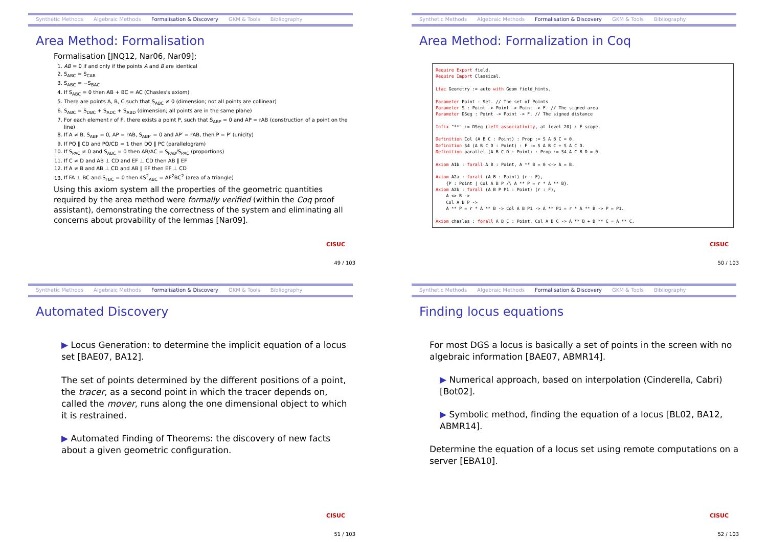Synthetic Methods Algebraic Methods Formalisation & Discovery GKM & Tools Bibliography
Area Method: Formalisation
Formalisation [JNQ12, Nar06, Nar09];
1. AB = 0 if and only if the points A and B are identical
2. S<sub>ABC</sub> = S<sub>CAB</sub>
3. S<sub>ABC</sub> = −S<sub>BAC</sub>
4. If S<sub>ABC</sub> = 0 then AB + BC = AC (Chasles's axiom)
5. There are points A, B, C such that S<sub>ABC</sub> ≠ 0 (dimension; not all points are collinear)
6. S<sub>ABC</sub> = S<sub>DBC</sub> + S<sub>ADC</sub> + S<sub>ABD</sub> (dimension; all points are in the same plane)
7. For each element r of F, there exists a point P, such that S<sub>ABP</sub> = 0 and AP = rAB (construction of a point on the line)
8. If A ≠ B, S<sub>ABP</sub> = 0, AP = rAB, S<sub>ABP′</sub> = 0 and AP′ = rAB, then P = P′ (unicity)
9. If PQ ∥ CD and PQ/CD = 1 then DQ ∥ PC (parallelogram)
10. If S<sub>PAC</sub> ≠ 0 and S<sub>ABC</sub> = 0 then AB/AC = S<sub>PAB</sub>/S<sub>PAC</sub> (proportions)
11. If C ≠ D and AB ⊥ CD and EF ⊥ CD then AB ∥ EF
12. If A ≠ B and AB ⊥ CD and AB ∥ EF then EF ⊥ CD
13. If FA ⊥ BC and S<sub>FBC</sub> = 0 then 4S<sup>2</sup><sub>ABC</sub> = AF<sup>2</sup>BC<sup>2</sup> (area of a triangle)
Using this axiom system all the properties of the geometric quantities required by the area method were formally verified (within the Coq proof assistant), demonstrating the correctness of the system and eliminating all concerns about provability of the lemmas [Nar09].
CISUC
49 / 103
Synthetic Methods Algebraic Methods Formalisation & Discovery GKM & Tools Bibliography
Area Method: Formalization in Coq
Require Export field. Require Import Classical. Ltac Geometry := auto with Geom field_hints. Parameter Point : Set. // The set of Points Parameter S : Point -> Point -> Point -> F. // The signed area Parameter DSeg : Point -> Point -> F. // The signed distance Infix "**" := DSeg (left associativity, at level 20) : F_scope. Definition Col (A B C : Point) : Prop := S A B C = 0. Definition S4 (A B C D : Point) : F := S A B C + S A C D. Definition parallel (A B C D : Point) : Prop := S4 A C B D = 0. Axiom A1b : forall A B : Point, A ** B = 0 <-> A = B. Axiom A2a : forall (A B : Point) (r : F), {P : Point | Col A B P /\ A ** P = r * A ** B}. Axiom A2b : forall (A B P P1 : Point) (r : F), A <> B -> Col A B P -> A ** P = r * A ** B -> Col A B P1 -> A ** P1 = r * A ** B -> P = P1. Axiom chasles : forall A B C : Point, Col A B C -> A ** B + B ** C = A ** C.
CISUC
50 / 103
Synthetic Methods Algebraic Methods Formalisation & Discovery GKM & Tools Bibliography
Automated Discovery
▶ Locus Generation: to determine the implicit equation of a locus set [BAE07, BA12].
The set of points determined by the different positions of a point, the tracer, as a second point in which the tracer depends on, called the mover, runs along the one dimensional object to which it is restrained.
▶ Automated Finding of Theorems: the discovery of new facts about a given geometric configuration.
CISUC
51 / 103
Synthetic Methods Algebraic Methods Formalisation & Discovery GKM & Tools Bibliography
Finding locus equations
For most DGS a locus is basically a set of points in the screen with no algebraic information [BAE07, ABMR14].
▶ Numerical approach, based on interpolation (Cinderella, Cabri) [Bot02].
▶ Symbolic method, finding the equation of a locus [BL02, BA12, ABMR14].
Determine the equation of a locus set using remote computations on a server [EBA10].
CISUC
52 / 103